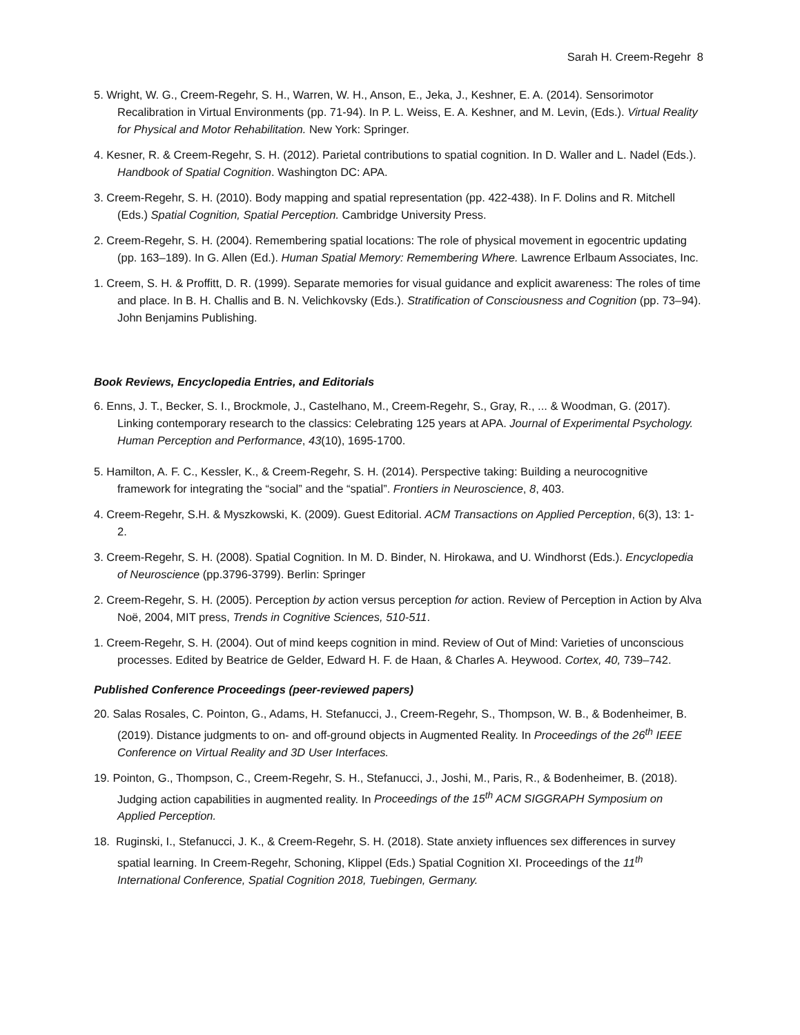Sarah H. Creem-Regehr 8
5. Wright, W. G., Creem-Regehr, S. H., Warren, W. H., Anson, E., Jeka, J., Keshner, E. A. (2014). Sensorimotor Recalibration in Virtual Environments (pp. 71-94). In P. L. Weiss, E. A. Keshner, and M. Levin, (Eds.). Virtual Reality for Physical and Motor Rehabilitation. New York: Springer.
4. Kesner, R. & Creem-Regehr, S. H. (2012). Parietal contributions to spatial cognition. In D. Waller and L. Nadel (Eds.). Handbook of Spatial Cognition. Washington DC: APA.
3. Creem-Regehr, S. H. (2010). Body mapping and spatial representation (pp. 422-438). In F. Dolins and R. Mitchell (Eds.) Spatial Cognition, Spatial Perception. Cambridge University Press.
2. Creem-Regehr, S. H. (2004). Remembering spatial locations: The role of physical movement in egocentric updating (pp. 163–189). In G. Allen (Ed.). Human Spatial Memory: Remembering Where. Lawrence Erlbaum Associates, Inc.
1. Creem, S. H. & Proffitt, D. R. (1999). Separate memories for visual guidance and explicit awareness: The roles of time and place. In B. H. Challis and B. N. Velichkovsky (Eds.). Stratification of Consciousness and Cognition (pp. 73–94). John Benjamins Publishing.
Book Reviews, Encyclopedia Entries, and Editorials
6. Enns, J. T., Becker, S. I., Brockmole, J., Castelhano, M., Creem-Regehr, S., Gray, R., ... & Woodman, G. (2017). Linking contemporary research to the classics: Celebrating 125 years at APA. Journal of Experimental Psychology. Human Perception and Performance, 43(10), 1695-1700.
5. Hamilton, A. F. C., Kessler, K., & Creem-Regehr, S. H. (2014). Perspective taking: Building a neurocognitive framework for integrating the “social” and the “spatial”. Frontiers in Neuroscience, 8, 403.
4. Creem-Regehr, S.H. & Myszkowski, K. (2009). Guest Editorial. ACM Transactions on Applied Perception, 6(3), 13: 1-2.
3. Creem-Regehr, S. H. (2008). Spatial Cognition. In M. D. Binder, N. Hirokawa, and U. Windhorst (Eds.). Encyclopedia of Neuroscience (pp.3796-3799). Berlin: Springer
2. Creem-Regehr, S. H. (2005). Perception by action versus perception for action. Review of Perception in Action by Alva Noë, 2004, MIT press, Trends in Cognitive Sciences, 510-511.
1. Creem-Regehr, S. H. (2004). Out of mind keeps cognition in mind. Review of Out of Mind: Varieties of unconscious processes. Edited by Beatrice de Gelder, Edward H. F. de Haan, & Charles A. Heywood. Cortex, 40, 739–742.
Published Conference Proceedings (peer-reviewed papers)
20. Salas Rosales, C. Pointon, G., Adams, H. Stefanucci, J., Creem-Regehr, S., Thompson, W. B., & Bodenheimer, B. (2019). Distance judgments to on- and off-ground objects in Augmented Reality. In Proceedings of the 26<sup>th</sup> IEEE Conference on Virtual Reality and 3D User Interfaces.
19. Pointon, G., Thompson, C., Creem-Regehr, S. H., Stefanucci, J., Joshi, M., Paris, R., & Bodenheimer, B. (2018). Judging action capabilities in augmented reality. In Proceedings of the 15<sup>th</sup> ACM SIGGRAPH Symposium on Applied Perception.
18. Ruginski, I., Stefanucci, J. K., & Creem-Regehr, S. H. (2018). State anxiety influences sex differences in survey spatial learning. In Creem-Regehr, Schoning, Klippel (Eds.) Spatial Cognition XI. Proceedings of the 11<sup>th</sup> International Conference, Spatial Cognition 2018, Tuebingen, Germany.